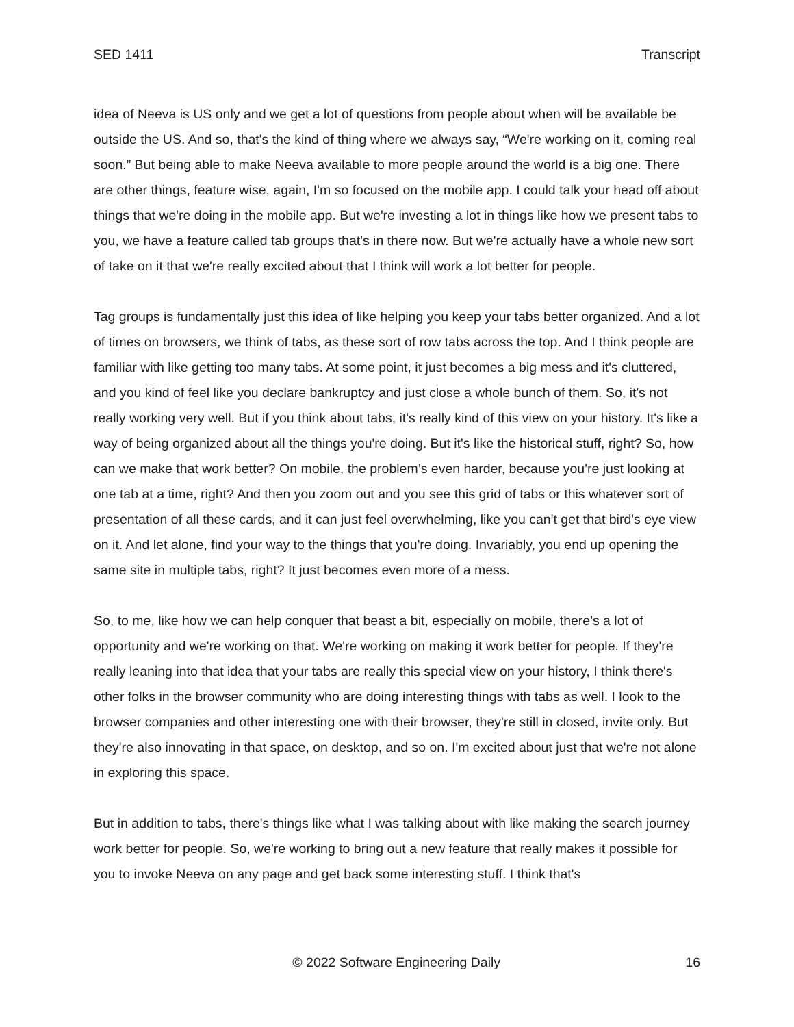SED 1411 Transcript
idea of Neeva is US only and we get a lot of questions from people about when will be available be outside the US. And so, that's the kind of thing where we always say, “We're working on it, coming real soon.” But being able to make Neeva available to more people around the world is a big one. There are other things, feature wise, again, I'm so focused on the mobile app. I could talk your head off about things that we're doing in the mobile app. But we're investing a lot in things like how we present tabs to you, we have a feature called tab groups that's in there now. But we're actually have a whole new sort of take on it that we're really excited about that I think will work a lot better for people.
Tag groups is fundamentally just this idea of like helping you keep your tabs better organized. And a lot of times on browsers, we think of tabs, as these sort of row tabs across the top. And I think people are familiar with like getting too many tabs. At some point, it just becomes a big mess and it's cluttered, and you kind of feel like you declare bankruptcy and just close a whole bunch of them. So, it's not really working very well. But if you think about tabs, it's really kind of this view on your history. It's like a way of being organized about all the things you're doing. But it's like the historical stuff, right? So, how can we make that work better? On mobile, the problem’s even harder, because you're just looking at one tab at a time, right? And then you zoom out and you see this grid of tabs or this whatever sort of presentation of all these cards, and it can just feel overwhelming, like you can't get that bird's eye view on it. And let alone, find your way to the things that you're doing. Invariably, you end up opening the same site in multiple tabs, right? It just becomes even more of a mess.
So, to me, like how we can help conquer that beast a bit, especially on mobile, there's a lot of opportunity and we're working on that. We're working on making it work better for people. If they're really leaning into that idea that your tabs are really this special view on your history, I think there's other folks in the browser community who are doing interesting things with tabs as well. I look to the browser companies and other interesting one with their browser, they're still in closed, invite only. But they're also innovating in that space, on desktop, and so on. I'm excited about just that we're not alone in exploring this space.
But in addition to tabs, there's things like what I was talking about with like making the search journey work better for people. So, we're working to bring out a new feature that really makes it possible for you to invoke Neeva on any page and get back some interesting stuff. I think that's
© 2022 Software Engineering Daily 16